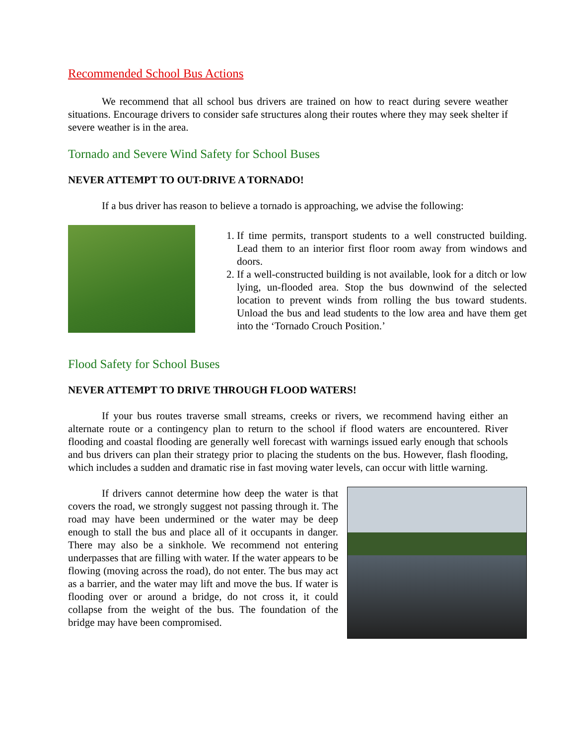Recommended School Bus Actions
We recommend that all school bus drivers are trained on how to react during severe weather situations. Encourage drivers to consider safe structures along their routes where they may seek shelter if severe weather is in the area.
Tornado and Severe Wind Safety for School Buses
NEVER ATTEMPT TO OUT-DRIVE A TORNADO!
If a bus driver has reason to believe a tornado is approaching, we advise the following:
1. If time permits, transport students to a well constructed building. Lead them to an interior first floor room away from windows and doors.
2. If a well-constructed building is not available, look for a ditch or low lying, un-flooded area. Stop the bus downwind of the selected location to prevent winds from rolling the bus toward students. Unload the bus and lead students to the low area and have them get into the ‘Tornado Crouch Position.’
Flood Safety for School Buses
NEVER ATTEMPT TO DRIVE THROUGH FLOOD WATERS!
If your bus routes traverse small streams, creeks or rivers, we recommend having either an alternate route or a contingency plan to return to the school if flood waters are encountered. River flooding and coastal flooding are generally well forecast with warnings issued early enough that schools and bus drivers can plan their strategy prior to placing the students on the bus. However, flash flooding, which includes a sudden and dramatic rise in fast moving water levels, can occur with little warning.
If drivers cannot determine how deep the water is that covers the road, we strongly suggest not passing through it. The road may have been undermined or the water may be deep enough to stall the bus and place all of it occupants in danger. There may also be a sinkhole. We recommend not entering underpasses that are filling with water. If the water appears to be flowing (moving across the road), do not enter. The bus may act as a barrier, and the water may lift and move the bus. If water is flooding over or around a bridge, do not cross it, it could collapse from the weight of the bus. The foundation of the bridge may have been compromised.